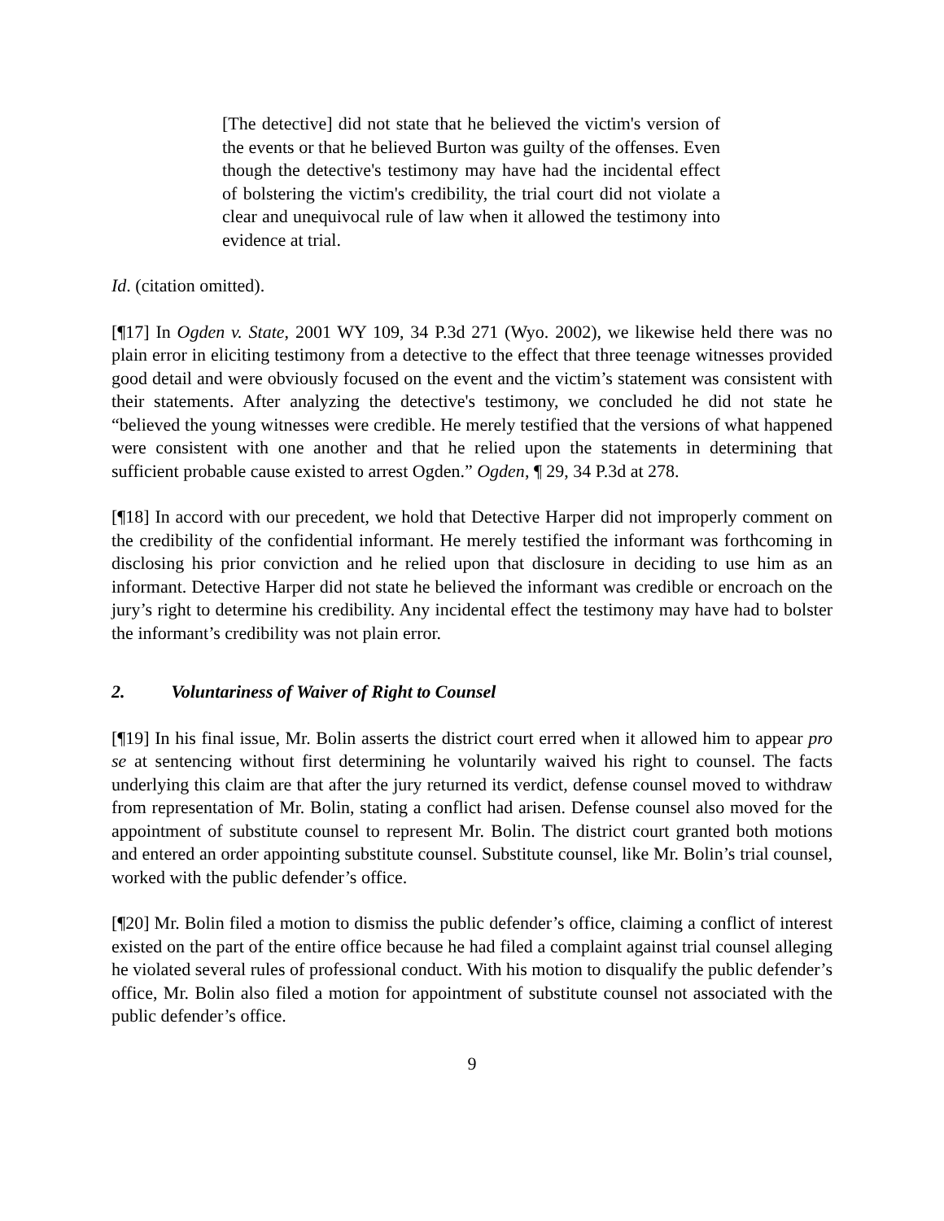[The detective] did not state that he believed the victim's version of the events or that he believed Burton was guilty of the offenses. Even though the detective's testimony may have had the incidental effect of bolstering the victim's credibility, the trial court did not violate a clear and unequivocal rule of law when it allowed the testimony into evidence at trial.
Id. (citation omitted).
[¶17] In Ogden v. State, 2001 WY 109, 34 P.3d 271 (Wyo. 2002), we likewise held there was no plain error in eliciting testimony from a detective to the effect that three teenage witnesses provided good detail and were obviously focused on the event and the victim’s statement was consistent with their statements. After analyzing the detective's testimony, we concluded he did not state he “believed the young witnesses were credible. He merely testified that the versions of what happened were consistent with one another and that he relied upon the statements in determining that sufficient probable cause existed to arrest Ogden.” Ogden, ¶ 29, 34 P.3d at 278.
[¶18] In accord with our precedent, we hold that Detective Harper did not improperly comment on the credibility of the confidential informant. He merely testified the informant was forthcoming in disclosing his prior conviction and he relied upon that disclosure in deciding to use him as an informant. Detective Harper did not state he believed the informant was credible or encroach on the jury’s right to determine his credibility. Any incidental effect the testimony may have had to bolster the informant’s credibility was not plain error.
2. Voluntariness of Waiver of Right to Counsel
[¶19] In his final issue, Mr. Bolin asserts the district court erred when it allowed him to appear pro se at sentencing without first determining he voluntarily waived his right to counsel. The facts underlying this claim are that after the jury returned its verdict, defense counsel moved to withdraw from representation of Mr. Bolin, stating a conflict had arisen. Defense counsel also moved for the appointment of substitute counsel to represent Mr. Bolin. The district court granted both motions and entered an order appointing substitute counsel. Substitute counsel, like Mr. Bolin’s trial counsel, worked with the public defender’s office.
[¶20] Mr. Bolin filed a motion to dismiss the public defender’s office, claiming a conflict of interest existed on the part of the entire office because he had filed a complaint against trial counsel alleging he violated several rules of professional conduct. With his motion to disqualify the public defender’s office, Mr. Bolin also filed a motion for appointment of substitute counsel not associated with the public defender’s office.
9